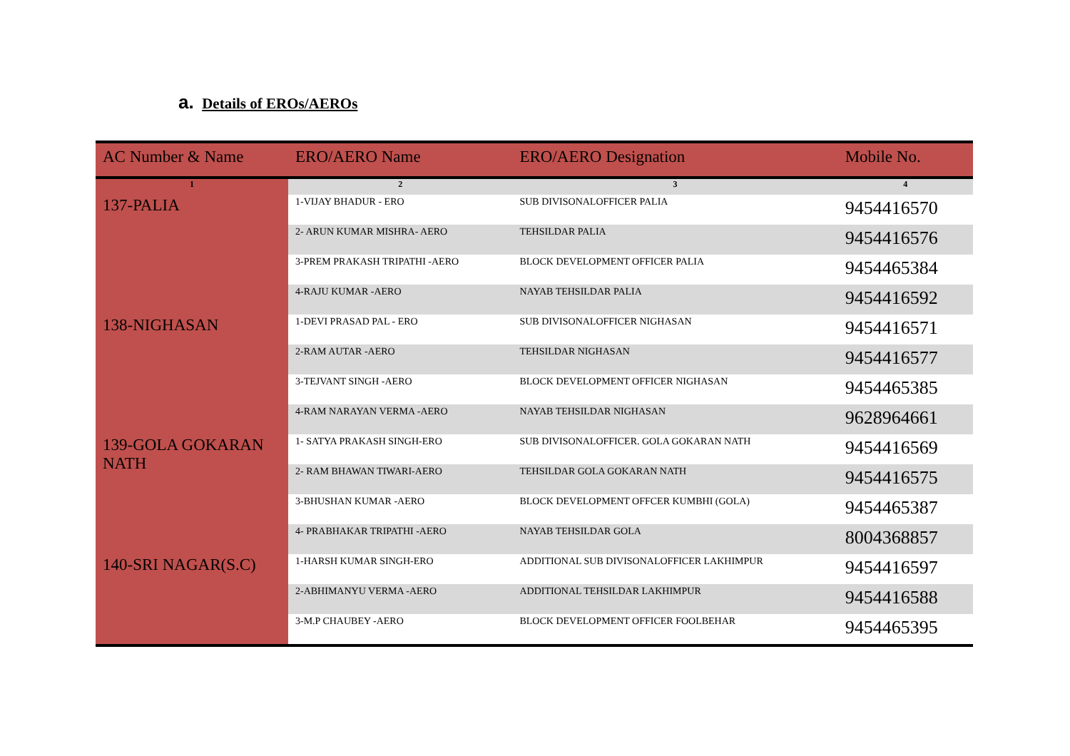a. Details of EROs/AEROs
| AC Number & Name | ERO/AERO Name | ERO/AERO Designation | Mobile No. |
| --- | --- | --- | --- |
| 1 | 2 | 3 | 4 |
| 137-PALIA | 1-VIJAY BHADUR - ERO | SUB DIVISONALOFFICER PALIA | 9454416570 |
| | 2- ARUN KUMAR MISHRA- AERO | TEHSILDAR PALIA | 9454416576 |
| | 3-PREM PRAKASH TRIPATHI -AERO | BLOCK DEVELOPMENT OFFICER PALIA | 9454465384 |
| | 4-RAJU KUMAR -AERO | NAYAB TEHSILDAR PALIA | 9454416592 |
| 138-NIGHASAN | 1-DEVI PRASAD PAL - ERO | SUB DIVISONALOFFICER NIGHASAN | 9454416571 |
| | 2-RAM AUTAR -AERO | TEHSILDAR NIGHASAN | 9454416577 |
| | 3-TEJVANT SINGH -AERO | BLOCK DEVELOPMENT OFFICER NIGHASAN | 9454465385 |
| | 4-RAM NARAYAN VERMA -AERO | NAYAB TEHSILDAR NIGHASAN | 9628964661 |
| 139-GOLA GOKARAN NATH | 1- SATYA PRAKASH SINGH-ERO | SUB DIVISONALOFFICER. GOLA GOKARAN NATH | 9454416569 |
| | 2- RAM BHAWAN TIWARI-AERO | TEHSILDAR GOLA GOKARAN NATH | 9454416575 |
| | 3-BHUSHAN KUMAR -AERO | BLOCK DEVELOPMENT OFFCER KUMBHI (GOLA) | 9454465387 |
| | 4- PRABHAKAR TRIPATHI -AERO | NAYAB TEHSILDAR GOLA | 8004368857 |
| 140-SRI NAGAR(S.C) | 1-HARSH KUMAR SINGH-ERO | ADDITIONAL SUB DIVISONALOFFICER LAKHIMPUR | 9454416597 |
| | 2-ABHIMANYU VERMA -AERO | ADDITIONAL TEHSILDAR LAKHIMPUR | 9454416588 |
| | 3-M.P CHAUBEY -AERO | BLOCK DEVELOPMENT OFFICER FOOLBEHAR | 9454465395 |